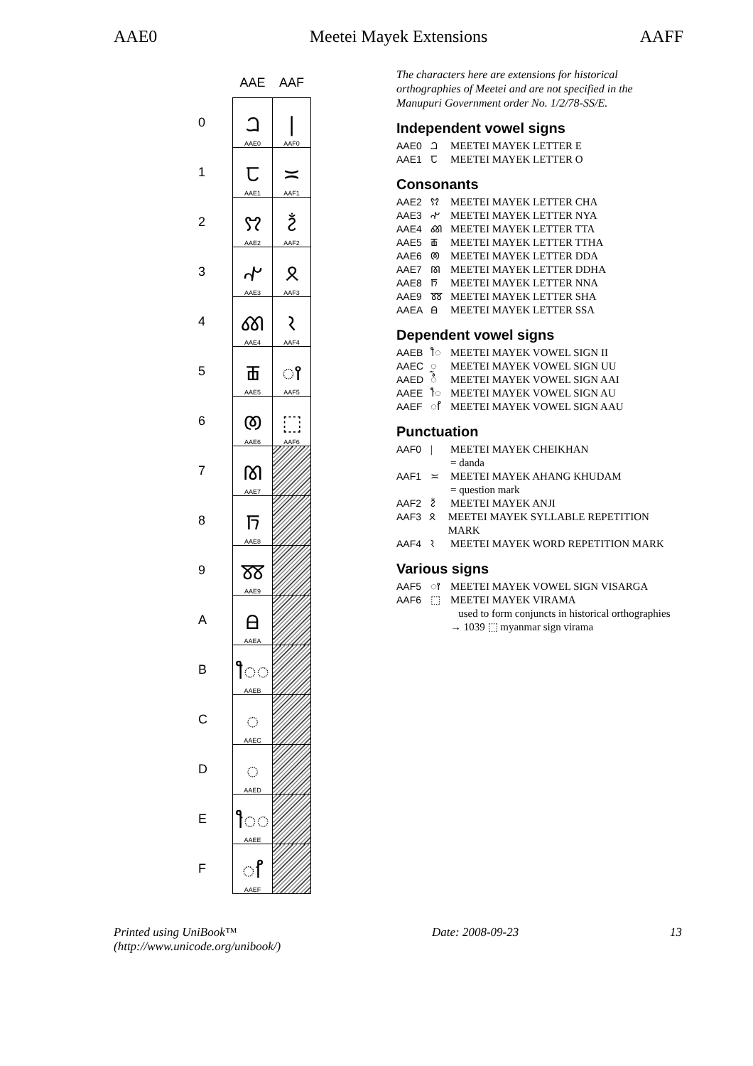AAE0 Meetei Mayek Extensions AAFF
| | AAE | AAF |
| --- | --- | --- |
| 0 | ꫠ AAE0 | / AAF0 |
| 1 | ꫡ AAE1 | ≍ AAF1 |
| 2 | ꫢ AAE2 | ꫲ AAF2 |
| 3 | ꫣ AAE3 | ꫳ AAF3 |
| 4 | ꫤ AAE4 | ꫴ AAF4 |
| 5 | ꫥ AAE5 | ◌ꫵ AAF5 |
| 6 | ꫦ AAE6 | ⬚ AAF6 |
| 7 | ꫧ AAE7 | |
| 8 | ꫨ AAE8 | |
| 9 | ꫩ AAE9 | |
| A | ꫪ AAEA | |
| B | ꫫ◌ AAEB | |
| C | ◌ AAEC | |
| D | ◌ AAED | |
| E | ꫮ◌ AAEE | |
| F | ◌ꫯ AAEF | |
The characters here are extensions for historical orthographies of Meetei and are not specified in the Manupuri Government order No. 1/2/78-SS/E.
Independent vowel signs
AAE0 ꫠ MEETEI MAYEK LETTER E
AAE1 ꫡ MEETEI MAYEK LETTER O
Consonants
AAE2 ꫢ MEETEI MAYEK LETTER CHA
AAE3 ꫣ MEETEI MAYEK LETTER NYA
AAE4 ꫤ MEETEI MAYEK LETTER TTA
AAE5 ꫥ MEETEI MAYEK LETTER TTHA
AAE6 ꫦ MEETEI MAYEK LETTER DDA
AAE7 ꫧ MEETEI MAYEK LETTER DDHA
AAE8 ꫨ MEETEI MAYEK LETTER NNA
AAE9 ꫩ MEETEI MAYEK LETTER SHA
AAEA ꫪ MEETEI MAYEK LETTER SSA
Dependent vowel signs
AAEB ꫫ MEETEI MAYEK VOWEL SIGN II
AAEC ꫬ MEETEI MAYEK VOWEL SIGN UU
AAED ꫭ MEETEI MAYEK VOWEL SIGN AAI
AAEE ꫮ MEETEI MAYEK VOWEL SIGN AU
AAEF ꫯ MEETEI MAYEK VOWEL SIGN AAU
Punctuation
AAF0 | MEETEI MAYEK CHEIKHAN
= danda
AAF1 ≍ MEETEI MAYEK AHANG KHUDAM
= question mark
AAF2 ꫲ MEETEI MAYEK ANJI
AAF3 ꫳ MEETEI MAYEK SYLLABLE REPETITION MARK
AAF4 ꫴ MEETEI MAYEK WORD REPETITION MARK
Various signs
AAF5 ꫵ MEETEI MAYEK VOWEL SIGN VISARGA
AAF6 ⬚ MEETEI MAYEK VIRAMA
used to form conjuncts in historical orthographies
→ 1039 ⬚ myanmar sign virama
Printed using UniBook™
(http://www.unicode.org/unibook/) Date: 2008-09-23 13